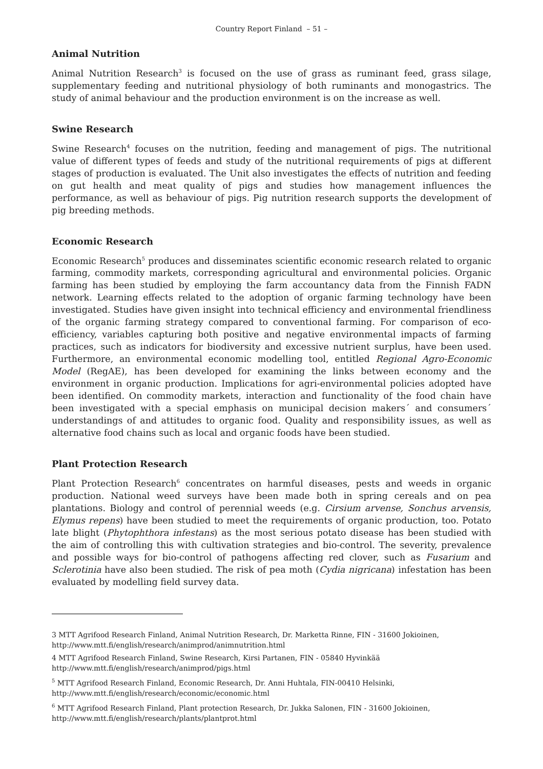Country Report Finland – 51 –
Animal Nutrition
Animal Nutrition Research<sup>3</sup> is focused on the use of grass as ruminant feed, grass silage, supplementary feeding and nutritional physiology of both ruminants and monogastrics. The study of animal behaviour and the production environment is on the increase as well.
Swine Research
Swine Research<sup>4</sup> focuses on the nutrition, feeding and management of pigs. The nutritional value of different types of feeds and study of the nutritional requirements of pigs at different stages of production is evaluated. The Unit also investigates the effects of nutrition and feeding on gut health and meat quality of pigs and studies how management influences the performance, as well as behaviour of pigs. Pig nutrition research supports the development of pig breeding methods.
Economic Research
Economic Research<sup>5</sup> produces and disseminates scientific economic research related to organic farming, commodity markets, corresponding agricultural and environmental policies. Organic farming has been studied by employing the farm accountancy data from the Finnish FADN network. Learning effects related to the adoption of organic farming technology have been investigated. Studies have given insight into technical efficiency and environmental friendliness of the organic farming strategy compared to conventional farming. For comparison of eco-efficiency, variables capturing both positive and negative environmental impacts of farming practices, such as indicators for biodiversity and excessive nutrient surplus, have been used. Furthermore, an environmental economic modelling tool, entitled Regional Agro-Economic Model (RegAE), has been developed for examining the links between economy and the environment in organic production. Implications for agri-environmental policies adopted have been identified. On commodity markets, interaction and functionality of the food chain have been investigated with a special emphasis on municipal decision makers´ and consumers´ understandings of and attitudes to organic food. Quality and responsibility issues, as well as alternative food chains such as local and organic foods have been studied.
Plant Protection Research
Plant Protection Research<sup>6</sup> concentrates on harmful diseases, pests and weeds in organic production. National weed surveys have been made both in spring cereals and on pea plantations. Biology and control of perennial weeds (e.g. Cirsium arvense, Sonchus arvensis, Elymus repens) have been studied to meet the requirements of organic production, too. Potato late blight (Phytophthora infestans) as the most serious potato disease has been studied with the aim of controlling this with cultivation strategies and bio-control. The severity, prevalence and possible ways for bio-control of pathogens affecting red clover, such as Fusarium and Sclerotinia have also been studied. The risk of pea moth (Cydia nigricana) infestation has been evaluated by modelling field survey data.
3 MTT Agrifood Research Finland, Animal Nutrition Research, Dr. Marketta Rinne, FIN - 31600 Jokioinen,
http://www.mtt.fi/english/research/animprod/animnutrition.html
4 MTT Agrifood Research Finland, Swine Research, Kirsi Partanen, FIN - 05840 Hyvinkää
http://www.mtt.fi/english/research/animprod/pigs.html
<sup>5</sup> MTT Agrifood Research Finland, Economic Research, Dr. Anni Huhtala, FIN-00410 Helsinki,
http://www.mtt.fi/english/research/economic/economic.html
<sup>6</sup> MTT Agrifood Research Finland, Plant protection Research, Dr. Jukka Salonen, FIN - 31600 Jokioinen,
http://www.mtt.fi/english/research/plants/plantprot.html